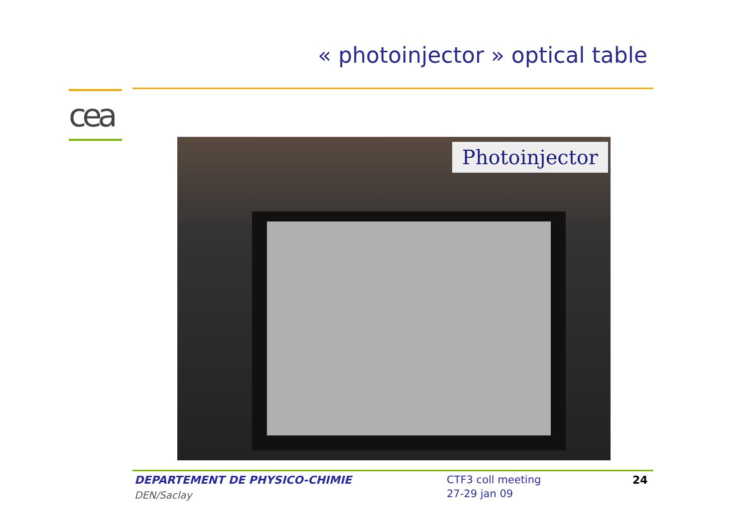« photoinjector » optical table
cea
Photoinjector
DEPARTEMENT DE PHYSICO-CHIMIE
DEN/Saclay
CTF3 coll meeting
27-29 jan 09
24